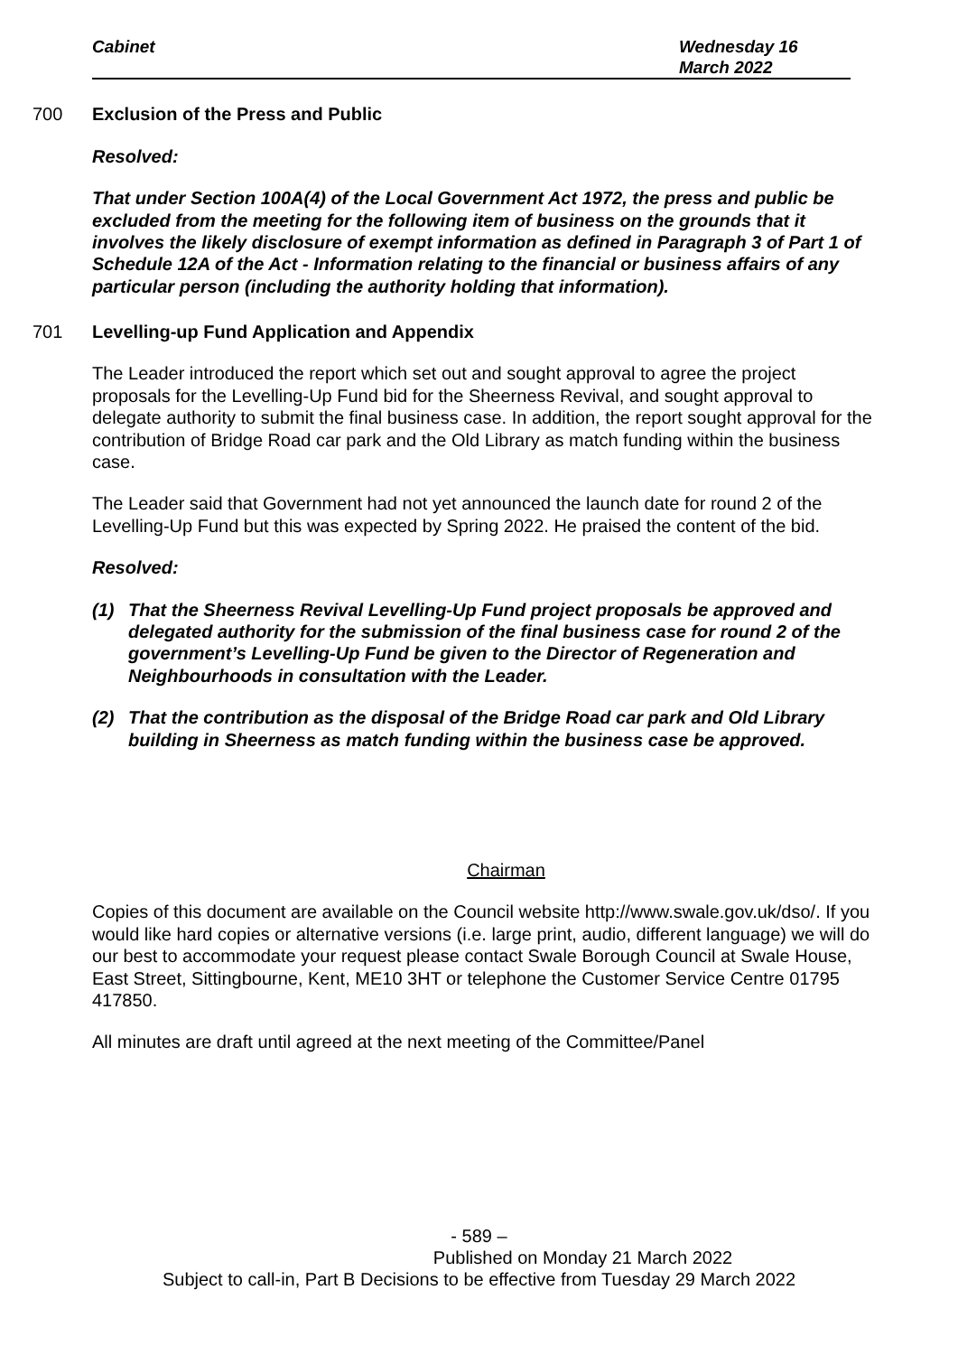Cabinet Wednesday 16
March 2022
700 Exclusion of the Press and Public
Resolved:
That under Section 100A(4) of the Local Government Act 1972, the press and public be excluded from the meeting for the following item of business on the grounds that it involves the likely disclosure of exempt information as defined in Paragraph 3 of Part 1 of Schedule 12A of the Act - Information relating to the financial or business affairs of any particular person (including the authority holding that information).
701 Levelling-up Fund Application and Appendix
The Leader introduced the report which set out and sought approval to agree the project proposals for the Levelling-Up Fund bid for the Sheerness Revival, and sought approval to delegate authority to submit the final business case. In addition, the report sought approval for the contribution of Bridge Road car park and the Old Library as match funding within the business case.
The Leader said that Government had not yet announced the launch date for round 2 of the Levelling-Up Fund but this was expected by Spring 2022. He praised the content of the bid.
Resolved:
(1) That the Sheerness Revival Levelling-Up Fund project proposals be approved and delegated authority for the submission of the final business case for round 2 of the government’s Levelling-Up Fund be given to the Director of Regeneration and Neighbourhoods in consultation with the Leader.
(2) That the contribution as the disposal of the Bridge Road car park and Old Library building in Sheerness as match funding within the business case be approved.
Chairman
Copies of this document are available on the Council website http://www.swale.gov.uk/dso/. If you would like hard copies or alternative versions (i.e. large print, audio, different language) we will do our best to accommodate your request please contact Swale Borough Council at Swale House, East Street, Sittingbourne, Kent, ME10 3HT or telephone the Customer Service Centre 01795 417850.
All minutes are draft until agreed at the next meeting of the Committee/Panel
- 589 –
Published on Monday 21 March 2022
Subject to call-in, Part B Decisions to be effective from Tuesday 29 March 2022